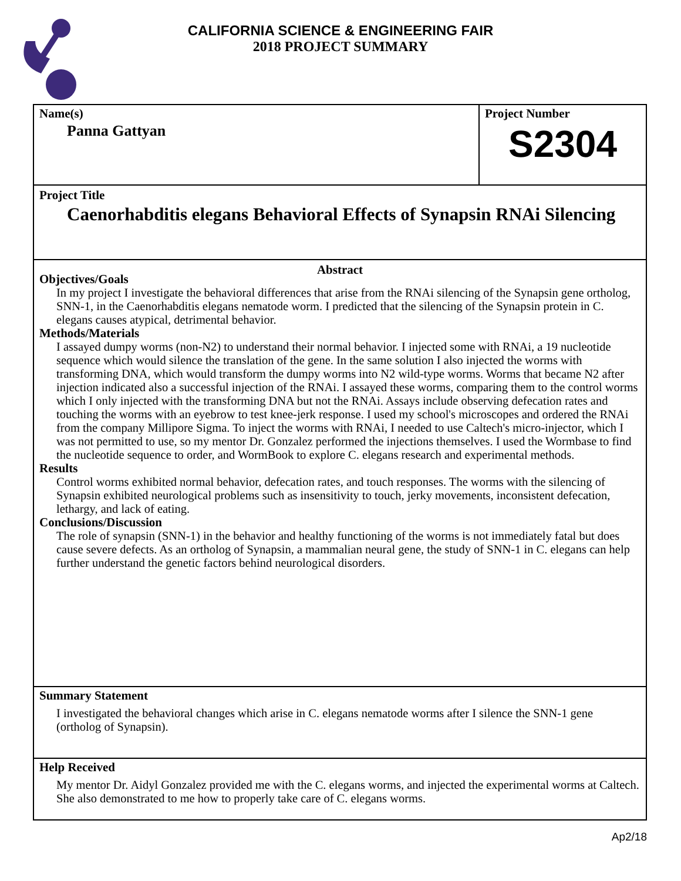CALIFORNIA SCIENCE & ENGINEERING FAIR
2018 PROJECT SUMMARY
Name(s)
Panna Gattyan
Project Number
S2304
Project Title
Caenorhabditis elegans Behavioral Effects of Synapsin RNAi Silencing
Abstract
Objectives/Goals
In my project I investigate the behavioral differences that arise from the RNAi silencing of the Synapsin gene ortholog, SNN-1, in the Caenorhabditis elegans nematode worm. I predicted that the silencing of the Synapsin protein in C. elegans causes atypical, detrimental behavior.
Methods/Materials
I assayed dumpy worms (non-N2) to understand their normal behavior. I injected some with RNAi, a 19 nucleotide sequence which would silence the translation of the gene. In the same solution I also injected the worms with transforming DNA, which would transform the dumpy worms into N2 wild-type worms. Worms that became N2 after injection indicated also a successful injection of the RNAi. I assayed these worms, comparing them to the control worms which I only injected with the transforming DNA but not the RNAi. Assays include observing defecation rates and touching the worms with an eyebrow to test knee-jerk response. I used my school's microscopes and ordered the RNAi from the company Millipore Sigma. To inject the worms with RNAi, I needed to use Caltech's micro-injector, which I was not permitted to use, so my mentor Dr. Gonzalez performed the injections themselves. I used the Wormbase to find the nucleotide sequence to order, and WormBook to explore C. elegans research and experimental methods.
Results
Control worms exhibited normal behavior, defecation rates, and touch responses. The worms with the silencing of Synapsin exhibited neurological problems such as insensitivity to touch, jerky movements, inconsistent defecation, lethargy, and lack of eating.
Conclusions/Discussion
The role of synapsin (SNN-1) in the behavior and healthy functioning of the worms is not immediately fatal but does cause severe defects. As an ortholog of Synapsin, a mammalian neural gene, the study of SNN-1 in C. elegans can help further understand the genetic factors behind neurological disorders.
Summary Statement
I investigated the behavioral changes which arise in C. elegans nematode worms after I silence the SNN-1 gene (ortholog of Synapsin).
Help Received
My mentor Dr. Aidyl Gonzalez provided me with the C. elegans worms, and injected the experimental worms at Caltech. She also demonstrated to me how to properly take care of C. elegans worms.
Ap2/18